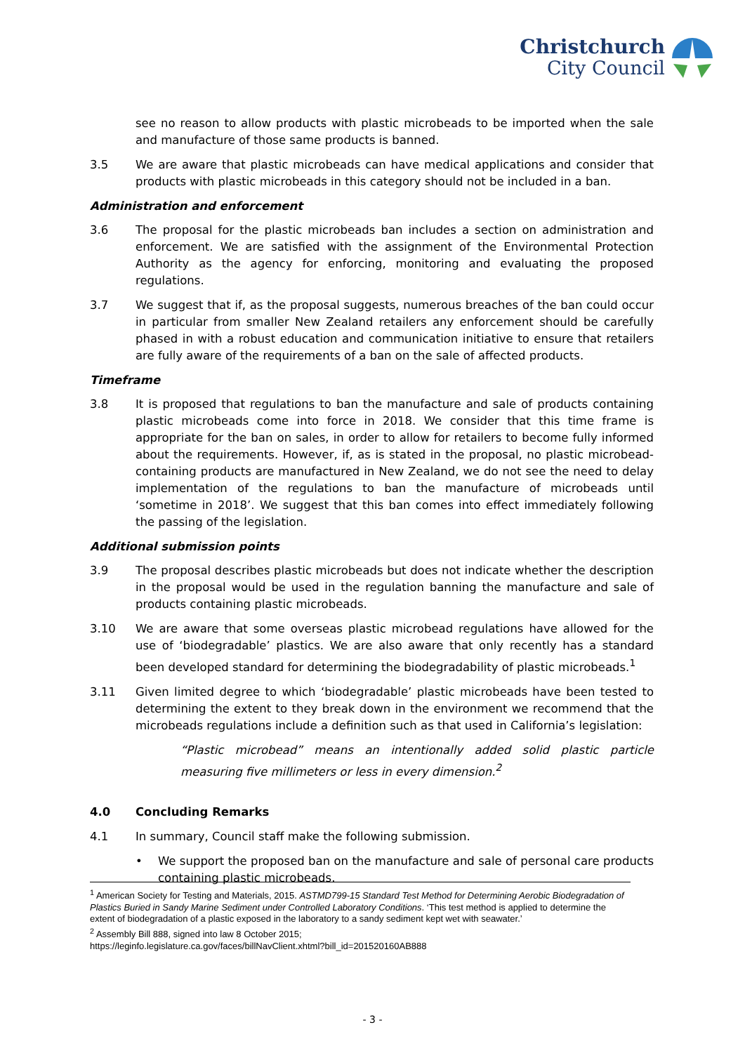Christchurch
City Council
see no reason to allow products with plastic microbeads to be imported when the sale and manufacture of those same products is banned.
3.5 We are aware that plastic microbeads can have medical applications and consider that products with plastic microbeads in this category should not be included in a ban.
Administration and enforcement
3.6 The proposal for the plastic microbeads ban includes a section on administration and enforcement. We are satisfied with the assignment of the Environmental Protection Authority as the agency for enforcing, monitoring and evaluating the proposed regulations.
3.7 We suggest that if, as the proposal suggests, numerous breaches of the ban could occur in particular from smaller New Zealand retailers any enforcement should be carefully phased in with a robust education and communication initiative to ensure that retailers are fully aware of the requirements of a ban on the sale of affected products.
Timeframe
3.8 It is proposed that regulations to ban the manufacture and sale of products containing plastic microbeads come into force in 2018. We consider that this time frame is appropriate for the ban on sales, in order to allow for retailers to become fully informed about the requirements. However, if, as is stated in the proposal, no plastic microbead-containing products are manufactured in New Zealand, we do not see the need to delay implementation of the regulations to ban the manufacture of microbeads until ‘sometime in 2018’. We suggest that this ban comes into effect immediately following the passing of the legislation.
Additional submission points
3.9 The proposal describes plastic microbeads but does not indicate whether the description in the proposal would be used in the regulation banning the manufacture and sale of products containing plastic microbeads.
3.10 We are aware that some overseas plastic microbead regulations have allowed for the use of ‘biodegradable’ plastics. We are also aware that only recently has a standard been developed standard for determining the biodegradability of plastic microbeads.<sup>1</sup>
3.11 Given limited degree to which ‘biodegradable’ plastic microbeads have been tested to determining the extent to they break down in the environment we recommend that the microbeads regulations include a definition such as that used in California’s legislation:
“Plastic microbead” means an intentionally added solid plastic particle measuring five millimeters or less in every dimension.<sup>2</sup>
4.0 Concluding Remarks
4.1 In summary, Council staff make the following submission.
• We support the proposed ban on the manufacture and sale of personal care products containing plastic microbeads.
<sup>1</sup> American Society for Testing and Materials, 2015. ASTMD799-15 Standard Test Method for Determining Aerobic Biodegradation of Plastics Buried in Sandy Marine Sediment under Controlled Laboratory Conditions. ‘This test method is applied to determine the extent of biodegradation of a plastic exposed in the laboratory to a sandy sediment kept wet with seawater.’
<sup>2</sup> Assembly Bill 888, signed into law 8 October 2015;
https://leginfo.legislature.ca.gov/faces/billNavClient.xhtml?bill_id=201520160AB888
- 3 -